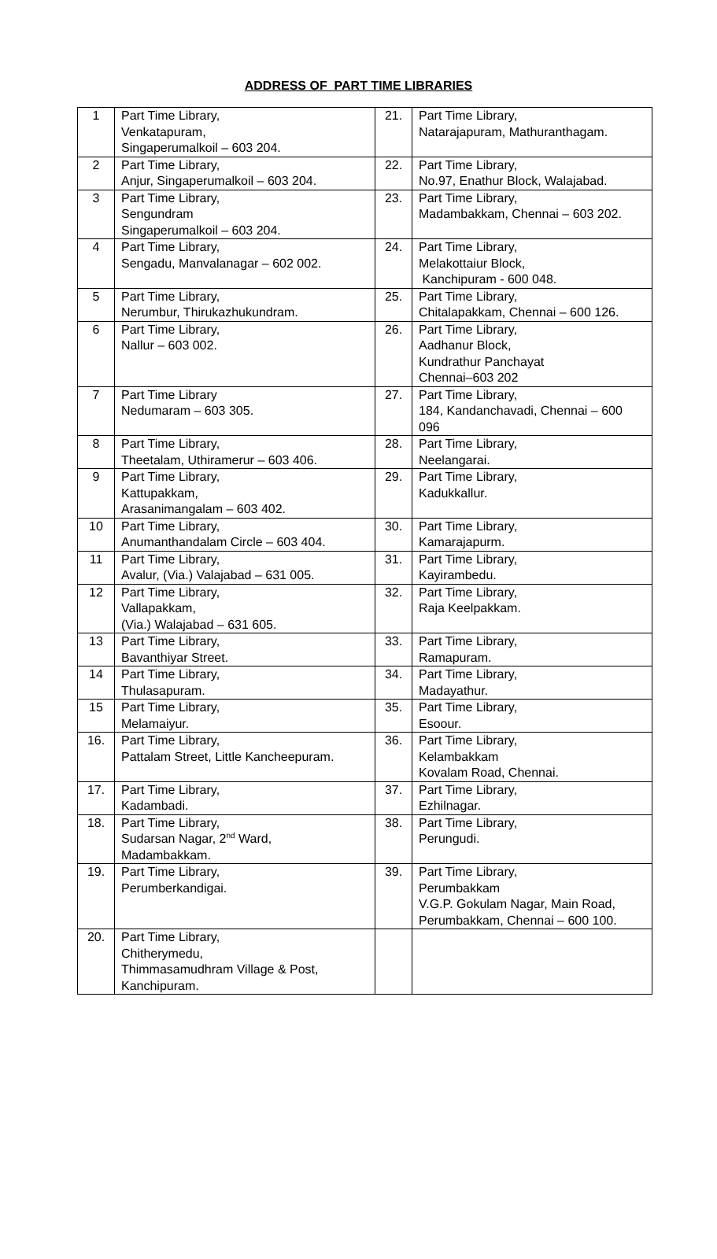ADDRESS OF PART TIME LIBRARIES
| 1 | Part Time Library, Venkatapuram, Singaperumalkoil – 603 204. | 21. | Part Time Library, Natarajapuram, Mathuranthagam. |
| 2 | Part Time Library, Anjur, Singaperumalkoil – 603 204. | 22. | Part Time Library, No.97, Enathur Block, Walajabad. |
| 3 | Part Time Library, Sengundram Singaperumalkoil – 603 204. | 23. | Part Time Library, Madambakkam, Chennai – 603 202. |
| 4 | Part Time Library, Sengadu, Manvalanagar – 602 002. | 24. | Part Time Library, Melakottaiur Block, Kanchipuram - 600 048. |
| 5 | Part Time Library, Nerumbur, Thirukazhukundram. | 25. | Part Time Library, Chitalapakkam, Chennai – 600 126. |
| 6 | Part Time Library, Nallur – 603 002. | 26. | Part Time Library, Aadhanur Block, Kundrathur Panchayat Chennai–603 202 |
| 7 | Part Time Library Nedumaram – 603 305. | 27. | Part Time Library, 184, Kandanchavadi, Chennai – 600 096 |
| 8 | Part Time Library, Theetalam, Uthiramerur – 603 406. | 28. | Part Time Library, Neelangarai. |
| 9 | Part Time Library, Kattupakkam, Arasanimangalam – 603 402. | 29. | Part Time Library, Kadukkallur. |
| 10 | Part Time Library, Anumanthandalam Circle – 603 404. | 30. | Part Time Library, Kamarajapurm. |
| 11 | Part Time Library, Avalur, (Via.) Valajabad – 631 005. | 31. | Part Time Library, Kayirambedu. |
| 12 | Part Time Library, Vallapakkam, (Via.) Walajabad – 631 605. | 32. | Part Time Library, Raja Keelpakkam. |
| 13 | Part Time Library, Bavanthiyar Street. | 33. | Part Time Library, Ramapuram. |
| 14 | Part Time Library, Thulasapuram. | 34. | Part Time Library, Madayathur. |
| 15 | Part Time Library, Melamaiyur. | 35. | Part Time Library, Esoour. |
| 16. | Part Time Library, Pattalam Street, Little Kancheepuram. | 36. | Part Time Library, Kelambakkam Kovalam Road, Chennai. |
| 17. | Part Time Library, Kadambadi. | 37. | Part Time Library, Ezhilnagar. |
| 18. | Part Time Library, Sudarsan Nagar, 2<sup>nd</sup> Ward, Madambakkam. | 38. | Part Time Library, Perungudi. |
| 19. | Part Time Library, Perumberkandigai. | 39. | Part Time Library, Perumbakkam V.G.P. Gokulam Nagar, Main Road, Perumbakkam, Chennai – 600 100. |
| 20. | Part Time Library, Chitherymedu, Thimmasamudhram Village & Post, Kanchipuram. | | |